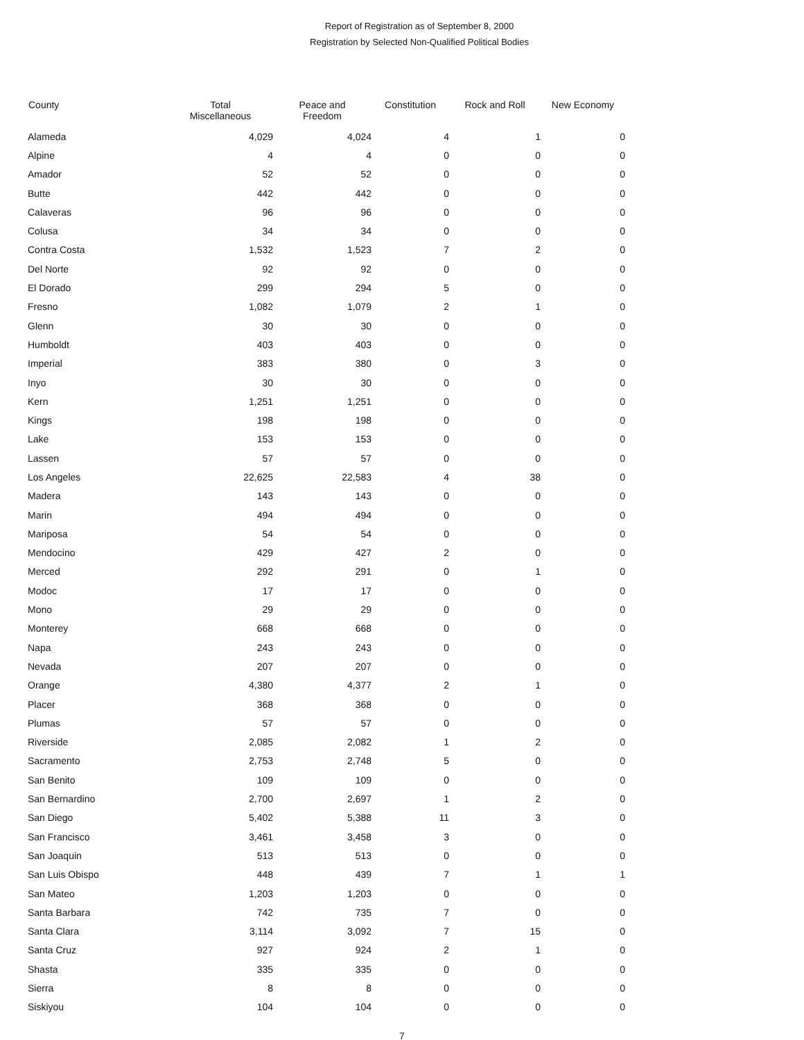Report of Registration as of September 8, 2000
Registration by Selected Non-Qualified Political Bodies
| County | Total Miscellaneous | Peace and Freedom | Constitution | Rock and Roll | New Economy |
| --- | --- | --- | --- | --- | --- |
| Alameda | 4,029 | 4,024 | 4 | 1 | 0 |
| Alpine | 4 | 4 | 0 | 0 | 0 |
| Amador | 52 | 52 | 0 | 0 | 0 |
| Butte | 442 | 442 | 0 | 0 | 0 |
| Calaveras | 96 | 96 | 0 | 0 | 0 |
| Colusa | 34 | 34 | 0 | 0 | 0 |
| Contra Costa | 1,532 | 1,523 | 7 | 2 | 0 |
| Del Norte | 92 | 92 | 0 | 0 | 0 |
| El Dorado | 299 | 294 | 5 | 0 | 0 |
| Fresno | 1,082 | 1,079 | 2 | 1 | 0 |
| Glenn | 30 | 30 | 0 | 0 | 0 |
| Humboldt | 403 | 403 | 0 | 0 | 0 |
| Imperial | 383 | 380 | 0 | 3 | 0 |
| Inyo | 30 | 30 | 0 | 0 | 0 |
| Kern | 1,251 | 1,251 | 0 | 0 | 0 |
| Kings | 198 | 198 | 0 | 0 | 0 |
| Lake | 153 | 153 | 0 | 0 | 0 |
| Lassen | 57 | 57 | 0 | 0 | 0 |
| Los Angeles | 22,625 | 22,583 | 4 | 38 | 0 |
| Madera | 143 | 143 | 0 | 0 | 0 |
| Marin | 494 | 494 | 0 | 0 | 0 |
| Mariposa | 54 | 54 | 0 | 0 | 0 |
| Mendocino | 429 | 427 | 2 | 0 | 0 |
| Merced | 292 | 291 | 0 | 1 | 0 |
| Modoc | 17 | 17 | 0 | 0 | 0 |
| Mono | 29 | 29 | 0 | 0 | 0 |
| Monterey | 668 | 668 | 0 | 0 | 0 |
| Napa | 243 | 243 | 0 | 0 | 0 |
| Nevada | 207 | 207 | 0 | 0 | 0 |
| Orange | 4,380 | 4,377 | 2 | 1 | 0 |
| Placer | 368 | 368 | 0 | 0 | 0 |
| Plumas | 57 | 57 | 0 | 0 | 0 |
| Riverside | 2,085 | 2,082 | 1 | 2 | 0 |
| Sacramento | 2,753 | 2,748 | 5 | 0 | 0 |
| San Benito | 109 | 109 | 0 | 0 | 0 |
| San Bernardino | 2,700 | 2,697 | 1 | 2 | 0 |
| San Diego | 5,402 | 5,388 | 11 | 3 | 0 |
| San Francisco | 3,461 | 3,458 | 3 | 0 | 0 |
| San Joaquin | 513 | 513 | 0 | 0 | 0 |
| San Luis Obispo | 448 | 439 | 7 | 1 | 1 |
| San Mateo | 1,203 | 1,203 | 0 | 0 | 0 |
| Santa Barbara | 742 | 735 | 7 | 0 | 0 |
| Santa Clara | 3,114 | 3,092 | 7 | 15 | 0 |
| Santa Cruz | 927 | 924 | 2 | 1 | 0 |
| Shasta | 335 | 335 | 0 | 0 | 0 |
| Sierra | 8 | 8 | 0 | 0 | 0 |
| Siskiyou | 104 | 104 | 0 | 0 | 0 |
7